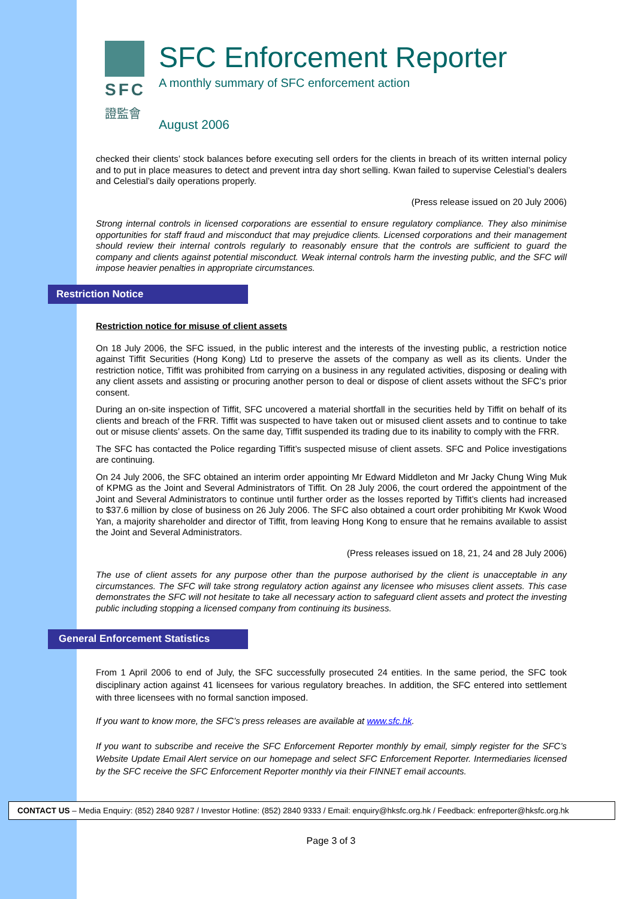SFC
證監會
SFC Enforcement Reporter
A monthly summary of SFC enforcement action
August 2006
checked their clients’ stock balances before executing sell orders for the clients in breach of its written internal policy and to put in place measures to detect and prevent intra day short selling. Kwan failed to supervise Celestial’s dealers and Celestial’s daily operations properly.
(Press release issued on 20 July 2006)
Strong internal controls in licensed corporations are essential to ensure regulatory compliance. They also minimise opportunities for staff fraud and misconduct that may prejudice clients. Licensed corporations and their management should review their internal controls regularly to reasonably ensure that the controls are sufficient to guard the company and clients against potential misconduct. Weak internal controls harm the investing public, and the SFC will impose heavier penalties in appropriate circumstances.
Restriction Notice
Restriction notice for misuse of client assets
On 18 July 2006, the SFC issued, in the public interest and the interests of the investing public, a restriction notice against Tiffit Securities (Hong Kong) Ltd to preserve the assets of the company as well as its clients. Under the restriction notice, Tiffit was prohibited from carrying on a business in any regulated activities, disposing or dealing with any client assets and assisting or procuring another person to deal or dispose of client assets without the SFC’s prior consent.
During an on-site inspection of Tiffit, SFC uncovered a material shortfall in the securities held by Tiffit on behalf of its clients and breach of the FRR. Tiffit was suspected to have taken out or misused client assets and to continue to take out or misuse clients’ assets. On the same day, Tiffit suspended its trading due to its inability to comply with the FRR.
The SFC has contacted the Police regarding Tiffit’s suspected misuse of client assets. SFC and Police investigations are continuing.
On 24 July 2006, the SFC obtained an interim order appointing Mr Edward Middleton and Mr Jacky Chung Wing Muk of KPMG as the Joint and Several Administrators of Tiffit. On 28 July 2006, the court ordered the appointment of the Joint and Several Administrators to continue until further order as the losses reported by Tiffit’s clients had increased to $37.6 million by close of business on 26 July 2006. The SFC also obtained a court order prohibiting Mr Kwok Wood Yan, a majority shareholder and director of Tiffit, from leaving Hong Kong to ensure that he remains available to assist the Joint and Several Administrators.
(Press releases issued on 18, 21, 24 and 28 July 2006)
The use of client assets for any purpose other than the purpose authorised by the client is unacceptable in any circumstances. The SFC will take strong regulatory action against any licensee who misuses client assets. This case demonstrates the SFC will not hesitate to take all necessary action to safeguard client assets and protect the investing public including stopping a licensed company from continuing its business.
General Enforcement Statistics
From 1 April 2006 to end of July, the SFC successfully prosecuted 24 entities. In the same period, the SFC took disciplinary action against 41 licensees for various regulatory breaches. In addition, the SFC entered into settlement with three licensees with no formal sanction imposed.
If you want to know more, the SFC’s press releases are available at www.sfc.hk.
If you want to subscribe and receive the SFC Enforcement Reporter monthly by email, simply register for the SFC’s Website Update Email Alert service on our homepage and select SFC Enforcement Reporter. Intermediaries licensed by the SFC receive the SFC Enforcement Reporter monthly via their FINNET email accounts.
CONTACT US – Media Enquiry: (852) 2840 9287 / Investor Hotline: (852) 2840 9333 / Email: enquiry@hksfc.org.hk / Feedback: enfreporter@hksfc.org.hk
Page 3 of 3